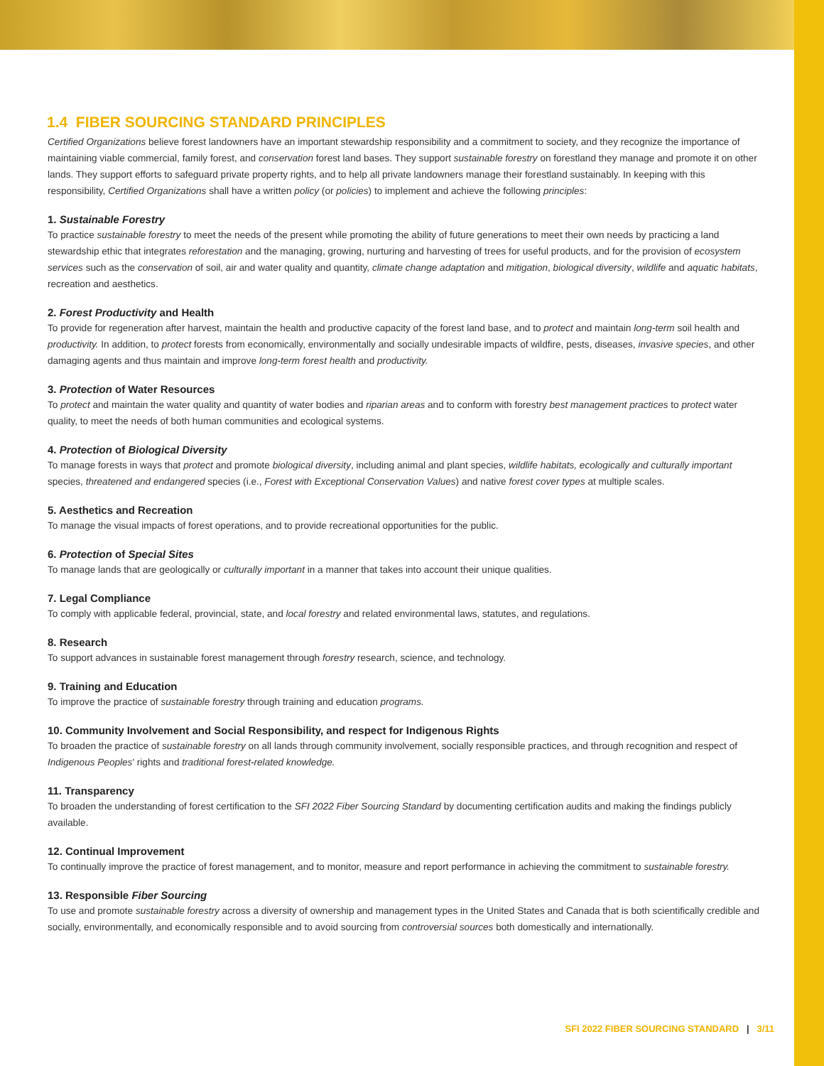1.4 FIBER SOURCING STANDARD PRINCIPLES
Certified Organizations believe forest landowners have an important stewardship responsibility and a commitment to society, and they recognize the importance of maintaining viable commercial, family forest, and conservation forest land bases. They support sustainable forestry on forestland they manage and promote it on other lands. They support efforts to safeguard private property rights, and to help all private landowners manage their forestland sustainably. In keeping with this responsibility, Certified Organizations shall have a written policy (or policies) to implement and achieve the following principles:
1. Sustainable Forestry
To practice sustainable forestry to meet the needs of the present while promoting the ability of future generations to meet their own needs by practicing a land stewardship ethic that integrates reforestation and the managing, growing, nurturing and harvesting of trees for useful products, and for the provision of ecosystem services such as the conservation of soil, air and water quality and quantity, climate change adaptation and mitigation, biological diversity, wildlife and aquatic habitats, recreation and aesthetics.
2. Forest Productivity and Health
To provide for regeneration after harvest, maintain the health and productive capacity of the forest land base, and to protect and maintain long-term soil health and productivity. In addition, to protect forests from economically, environmentally and socially undesirable impacts of wildfire, pests, diseases, invasive species, and other damaging agents and thus maintain and improve long-term forest health and productivity.
3. Protection of Water Resources
To protect and maintain the water quality and quantity of water bodies and riparian areas and to conform with forestry best management practices to protect water quality, to meet the needs of both human communities and ecological systems.
4. Protection of Biological Diversity
To manage forests in ways that protect and promote biological diversity, including animal and plant species, wildlife habitats, ecologically and culturally important species, threatened and endangered species (i.e., Forest with Exceptional Conservation Values) and native forest cover types at multiple scales.
5. Aesthetics and Recreation
To manage the visual impacts of forest operations, and to provide recreational opportunities for the public.
6. Protection of Special Sites
To manage lands that are geologically or culturally important in a manner that takes into account their unique qualities.
7. Legal Compliance
To comply with applicable federal, provincial, state, and local forestry and related environmental laws, statutes, and regulations.
8. Research
To support advances in sustainable forest management through forestry research, science, and technology.
9. Training and Education
To improve the practice of sustainable forestry through training and education programs.
10. Community Involvement and Social Responsibility, and respect for Indigenous Rights
To broaden the practice of sustainable forestry on all lands through community involvement, socially responsible practices, and through recognition and respect of Indigenous Peoples' rights and traditional forest-related knowledge.
11. Transparency
To broaden the understanding of forest certification to the SFI 2022 Fiber Sourcing Standard by documenting certification audits and making the findings publicly available.
12. Continual Improvement
To continually improve the practice of forest management, and to monitor, measure and report performance in achieving the commitment to sustainable forestry.
13. Responsible Fiber Sourcing
To use and promote sustainable forestry across a diversity of ownership and management types in the United States and Canada that is both scientifically credible and socially, environmentally, and economically responsible and to avoid sourcing from controversial sources both domestically and internationally.
SFI 2022 FIBER SOURCING STANDARD | 3/11